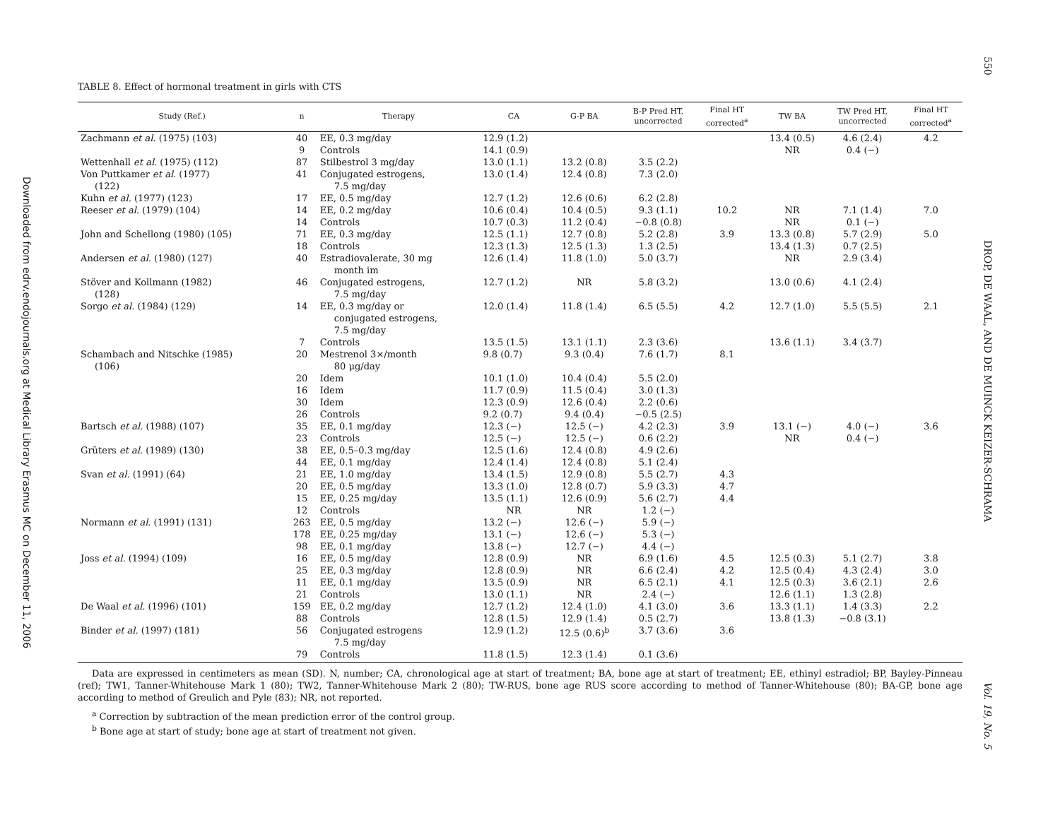550
DROP, DE WAAL, AND DE MUINCK KEIZER-SCHRAMA
Vol. 19, No. 5
Downloaded from edrv.endojournals.org at Medical Library Erasmus MC on December 11, 2006
TABLE 8. Effect of hormonal treatment in girls with CTS
| Study (Ref.) | n | Therapy | CA | G-P BA | B-P Pred HT, uncorrected | Final HT corrected<sup>a</sup> | TW BA | TW Pred HT, uncorrected | Final HT corrected<sup>a</sup> |
| --- | --- | --- | --- | --- | --- | --- | --- | --- | --- |
| Zachmann et al. (1975) (103) | 40 | EE, 0.3 mg/day | 12.9 (1.2) | | | | 13.4 (0.5) | 4.6 (2.4) | 4.2 |
| | 9 | Controls | 14.1 (0.9) | | | | NR | 0.4 (−) | |
| Wettenhall et al. (1975) (112) | 87 | Stilbestrol 3 mg/day | 13.0 (1.1) | 13.2 (0.8) | 3.5 (2.2) | | | | |
| Von Puttkamer et al. (1977) (122) | 41 | Conjugated estrogens, 7.5 mg/day | 13.0 (1.4) | 12.4 (0.8) | 7.3 (2.0) | | | | |
| Kuhn et al. (1977) (123) | 17 | EE, 0.5 mg/day | 12.7 (1.2) | 12.6 (0.6) | 6.2 (2.8) | | | | |
| Reeser et al. (1979) (104) | 14 | EE, 0.2 mg/day | 10.6 (0.4) | 10.4 (0.5) | 9.3 (1.1) | 10.2 | NR | 7.1 (1.4) | 7.0 |
| | 14 | Controls | 10.7 (0.3) | 11.2 (0.4) | −0.8 (0.8) | | NR | 0.1 (−) | |
| John and Schellong (1980) (105) | 71 | EE, 0.3 mg/day | 12.5 (1.1) | 12.7 (0.8) | 5.2 (2.8) | 3.9 | 13.3 (0.8) | 5.7 (2.9) | 5.0 |
| | 18 | Controls | 12.3 (1.3) | 12.5 (1.3) | 1.3 (2.5) | | 13.4 (1.3) | 0.7 (2.5) | |
| Andersen et al. (1980) (127) | 40 | Estradiovalerate, 30 mg month im | 12.6 (1.4) | 11.8 (1.0) | 5.0 (3.7) | | NR | 2.9 (3.4) | |
| Stöver and Kollmann (1982) (128) | 46 | Conjugated estrogens, 7.5 mg/day | 12.7 (1.2) | NR | 5.8 (3.2) | | 13.0 (0.6) | 4.1 (2.4) | |
| Sorgo et al. (1984) (129) | 14 | EE, 0.3 mg/day or conjugated estrogens, 7.5 mg/day | 12.0 (1.4) | 11.8 (1.4) | 6.5 (5.5) | 4.2 | 12.7 (1.0) | 5.5 (5.5) | 2.1 |
| | 7 | Controls | 13.5 (1.5) | 13.1 (1.1) | 2.3 (3.6) | | 13.6 (1.1) | 3.4 (3.7) | |
| Schambach and Nitschke (1985) (106) | 20 | Mestrenol 3×/month 80 μg/day | 9.8 (0.7) | 9.3 (0.4) | 7.6 (1.7) | 8.1 | | | |
| | 20 | Idem | 10.1 (1.0) | 10.4 (0.4) | 5.5 (2.0) | | | | |
| | 16 | Idem | 11.7 (0.9) | 11.5 (0.4) | 3.0 (1.3) | | | | |
| | 30 | Idem | 12.3 (0.9) | 12.6 (0.4) | 2.2 (0.6) | | | | |
| | 26 | Controls | 9.2 (0.7) | 9.4 (0.4) | −0.5 (2.5) | | | | |
| Bartsch et al. (1988) (107) | 35 | EE, 0.1 mg/day | 12.3 (−) | 12.5 (−) | 4.2 (2.3) | 3.9 | 13.1 (−) | 4.0 (−) | 3.6 |
| | 23 | Controls | 12.5 (−) | 12.5 (−) | 0.6 (2.2) | | NR | 0.4 (−) | |
| Grüters et al. (1989) (130) | 38 | EE, 0.5–0.3 mg/day | 12.5 (1.6) | 12.4 (0.8) | 4.9 (2.6) | | | | |
| | 44 | EE, 0.1 mg/day | 12.4 (1.4) | 12.4 (0.8) | 5.1 (2.4) | | | | |
| Svan et al. (1991) (64) | 21 | EE, 1.0 mg/day | 13.4 (1.5) | 12.9 (0.8) | 5.5 (2.7) | 4.3 | | | |
| | 20 | EE, 0.5 mg/day | 13.3 (1.0) | 12.8 (0.7) | 5.9 (3.3) | 4.7 | | | |
| | 15 | EE, 0.25 mg/day | 13.5 (1.1) | 12.6 (0.9) | 5.6 (2.7) | 4.4 | | | |
| | 12 | Controls | NR | NR | 1.2 (−) | | | | |
| Normann et al. (1991) (131) | 263 | EE, 0.5 mg/day | 13.2 (−) | 12.6 (−) | 5.9 (−) | | | | |
| | 178 | EE, 0.25 mg/day | 13.1 (−) | 12.6 (−) | 5.3 (−) | | | | |
| | 98 | EE, 0.1 mg/day | 13.8 (−) | 12.7 (−) | 4.4 (−) | | | | |
| Joss et al. (1994) (109) | 16 | EE, 0.5 mg/day | 12.8 (0.9) | NR | 6.9 (1.6) | 4.5 | 12.5 (0.3) | 5.1 (2.7) | 3.8 |
| | 25 | EE, 0.3 mg/day | 12.8 (0.9) | NR | 6.6 (2.4) | 4.2 | 12.5 (0.4) | 4.3 (2.4) | 3.0 |
| | 11 | EE, 0.1 mg/day | 13.5 (0.9) | NR | 6.5 (2.1) | 4.1 | 12.5 (0.3) | 3.6 (2.1) | 2.6 |
| | 21 | Controls | 13.0 (1.1) | NR | 2.4 (−) | | 12.6 (1.1) | 1.3 (2.8) | |
| De Waal et al. (1996) (101) | 159 | EE, 0.2 mg/day | 12.7 (1.2) | 12.4 (1.0) | 4.1 (3.0) | 3.6 | 13.3 (1.1) | 1.4 (3.3) | 2.2 |
| | 88 | Controls | 12.8 (1.5) | 12.9 (1.4) | 0.5 (2.7) | | 13.8 (1.3) | −0.8 (3.1) | |
| Binder et al. (1997) (181) | 56 | Conjugated estrogens 7.5 mg/day | 12.9 (1.2) | 12.5 (0.6)<sup>b</sup> | 3.7 (3.6) | 3.6 | | | |
| | 79 | Controls | 11.8 (1.5) | 12.3 (1.4) | 0.1 (3.6) | | | | |
Data are expressed in centimeters as mean (SD). N, number; CA, chronological age at start of treatment; BA, bone age at start of treatment; EE, ethinyl estradiol; BP, Bayley-Pinneau (ref); TW1, Tanner-Whitehouse Mark 1 (80); TW2, Tanner-Whitehouse Mark 2 (80); TW-RUS, bone age RUS score according to method of Tanner-Whitehouse (80); BA-GP, bone age according to method of Greulich and Pyle (83); NR, not reported.
<sup>a</sup> Correction by subtraction of the mean prediction error of the control group.
<sup>b</sup> Bone age at start of study; bone age at start of treatment not given.